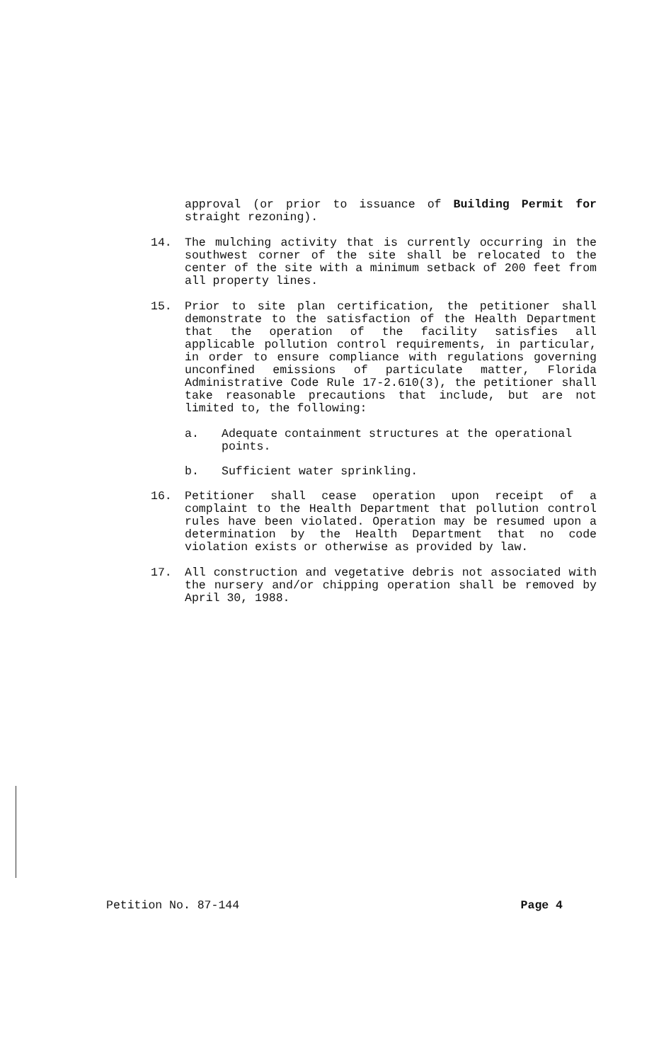approval (or prior to issuance of Building Permit for straight rezoning).
14. The mulching activity that is currently occurring in the southwest corner of the site shall be relocated to the center of the site with a minimum setback of 200 feet from all property lines.
15. Prior to site plan certification, the petitioner shall demonstrate to the satisfaction of the Health Department that the operation of the facility satisfies all applicable pollution control requirements, in particular, in order to ensure compliance with regulations governing unconfined emissions of particulate matter, Florida Administrative Code Rule 17-2.610(3), the petitioner shall take reasonable precautions that include, but are not limited to, the following:
a. Adequate containment structures at the operational points.
b. Sufficient water sprinkling.
16. Petitioner shall cease operation upon receipt of a complaint to the Health Department that pollution control rules have been violated. Operation may be resumed upon a determination by the Health Department that no code violation exists or otherwise as provided by law.
17. All construction and vegetative debris not associated with the nursery and/or chipping operation shall be removed by April 30, 1988.
Petition No. 87-144 Page 4